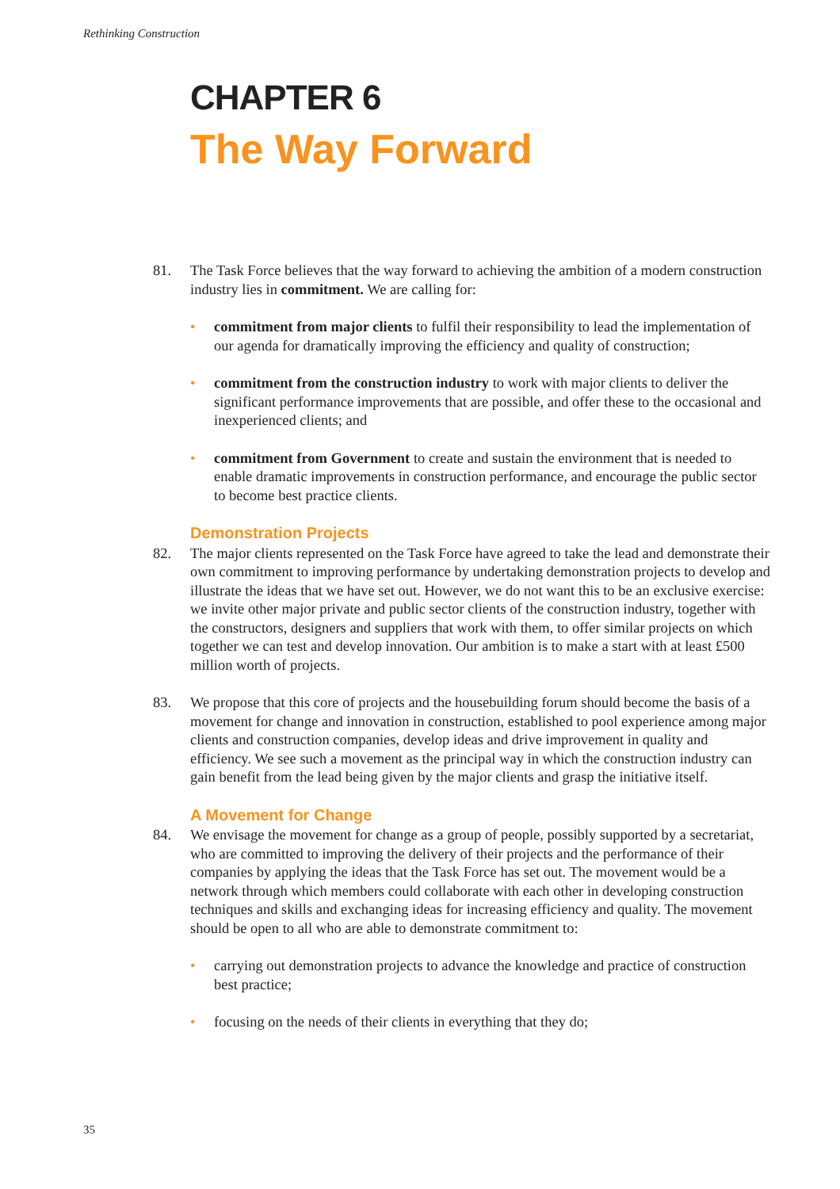Rethinking Construction
CHAPTER 6
The Way Forward
81. The Task Force believes that the way forward to achieving the ambition of a modern construction industry lies in commitment. We are calling for:
• commitment from major clients to fulfil their responsibility to lead the implementation of our agenda for dramatically improving the efficiency and quality of construction;
• commitment from the construction industry to work with major clients to deliver the significant performance improvements that are possible, and offer these to the occasional and inexperienced clients; and
• commitment from Government to create and sustain the environment that is needed to enable dramatic improvements in construction performance, and encourage the public sector to become best practice clients.
Demonstration Projects
82. The major clients represented on the Task Force have agreed to take the lead and demonstrate their own commitment to improving performance by undertaking demonstration projects to develop and illustrate the ideas that we have set out. However, we do not want this to be an exclusive exercise: we invite other major private and public sector clients of the construction industry, together with the constructors, designers and suppliers that work with them, to offer similar projects on which together we can test and develop innovation. Our ambition is to make a start with at least £500 million worth of projects.
83. We propose that this core of projects and the housebuilding forum should become the basis of a movement for change and innovation in construction, established to pool experience among major clients and construction companies, develop ideas and drive improvement in quality and efficiency. We see such a movement as the principal way in which the construction industry can gain benefit from the lead being given by the major clients and grasp the initiative itself.
A Movement for Change
84. We envisage the movement for change as a group of people, possibly supported by a secretariat, who are committed to improving the delivery of their projects and the performance of their companies by applying the ideas that the Task Force has set out. The movement would be a network through which members could collaborate with each other in developing construction techniques and skills and exchanging ideas for increasing efficiency and quality. The movement should be open to all who are able to demonstrate commitment to:
• carrying out demonstration projects to advance the knowledge and practice of construction best practice;
• focusing on the needs of their clients in everything that they do;
35